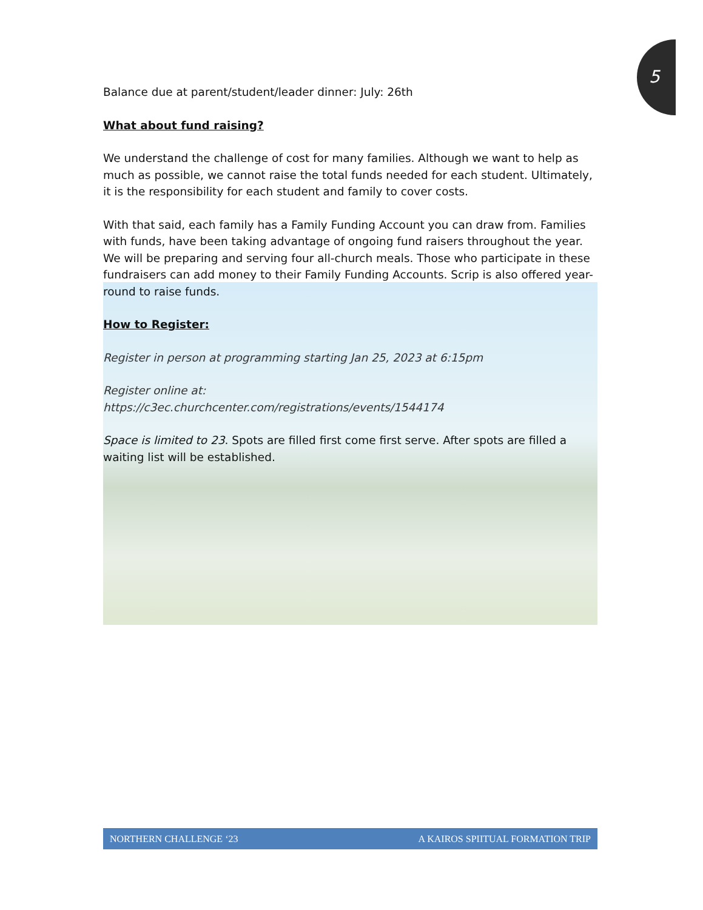5
Balance due at parent/student/leader dinner: July: 26th
What about fund raising?
We understand the challenge of cost for many families. Although we want to help as much as possible, we cannot raise the total funds needed for each student. Ultimately, it is the responsibility for each student and family to cover costs.
With that said, each family has a Family Funding Account you can draw from. Families with funds, have been taking advantage of ongoing fund raisers throughout the year. We will be preparing and serving four all-church meals. Those who participate in these fundraisers can add money to their Family Funding Accounts. Scrip is also offered year-round to raise funds.
How to Register:
Register in person at programming starting Jan 25, 2023 at 6:15pm
Register online at:
https://c3ec.churchcenter.com/registrations/events/1544174
Space is limited to 23. Spots are filled first come first serve. After spots are filled a waiting list will be established.
NORTHERN CHALLENGE ‘23 A KAIROS SPIITUAL FORMATION TRIP